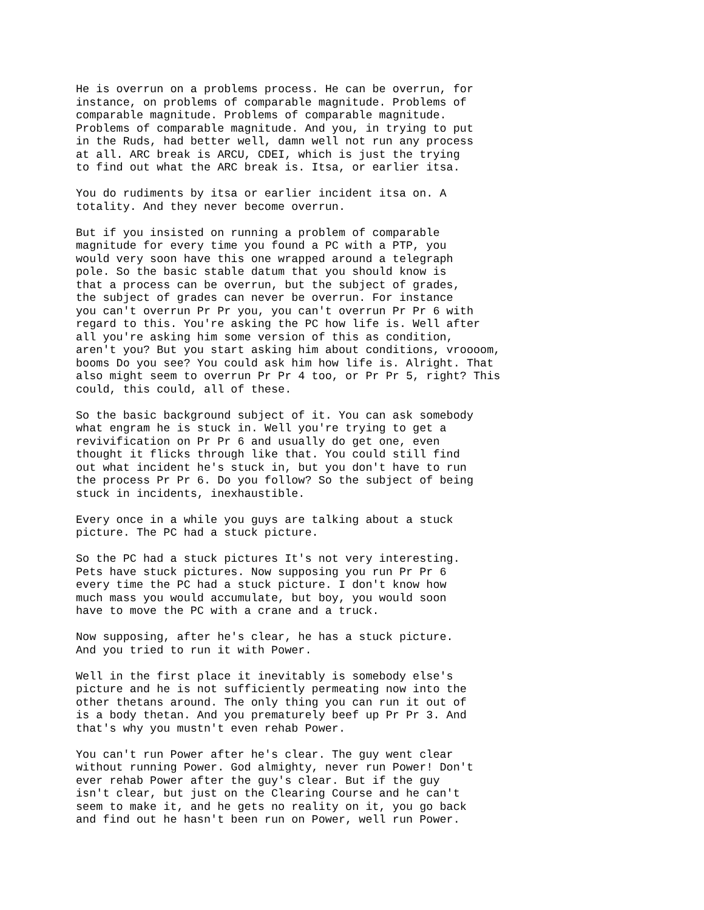He is overrun on a problems process. He can be overrun, for instance, on problems of comparable magnitude. Problems of comparable magnitude. Problems of comparable magnitude. Problems of comparable magnitude. And you, in trying to put in the Ruds, had better well, damn well not run any process at all. ARC break is ARCU, CDEI, which is just the trying to find out what the ARC break is. Itsa, or earlier itsa.
You do rudiments by itsa or earlier incident itsa on. A totality. And they never become overrun.
But if you insisted on running a problem of comparable magnitude for every time you found a PC with a PTP, you would very soon have this one wrapped around a telegraph pole. So the basic stable datum that you should know is that a process can be overrun, but the subject of grades, the subject of grades can never be overrun. For instance you can't overrun Pr Pr you, you can't overrun Pr Pr 6 with regard to this. You're asking the PC how life is. Well after all you're asking him some version of this as condition, aren't you? But you start asking him about conditions, vroooom, booms Do you see? You could ask him how life is. Alright. That also might seem to overrun Pr Pr 4 too, or Pr Pr 5, right? This could, this could, all of these.
So the basic background subject of it. You can ask somebody what engram he is stuck in. Well you're trying to get a revivification on Pr Pr 6 and usually do get one, even thought it flicks through like that. You could still find out what incident he's stuck in, but you don't have to run the process Pr Pr 6. Do you follow? So the subject of being stuck in incidents, inexhaustible.
Every once in a while you guys are talking about a stuck picture. The PC had a stuck picture.
So the PC had a stuck pictures It's not very interesting. Pets have stuck pictures. Now supposing you run Pr Pr 6 every time the PC had a stuck picture. I don't know how much mass you would accumulate, but boy, you would soon have to move the PC with a crane and a truck.
Now supposing, after he's clear, he has a stuck picture. And you tried to run it with Power.
Well in the first place it inevitably is somebody else's picture and he is not sufficiently permeating now into the other thetans around. The only thing you can run it out of is a body thetan. And you prematurely beef up Pr Pr 3. And that's why you mustn't even rehab Power.
You can't run Power after he's clear. The guy went clear without running Power. God almighty, never run Power! Don't ever rehab Power after the guy's clear. But if the guy isn't clear, but just on the Clearing Course and he can't seem to make it, and he gets no reality on it, you go back and find out he hasn't been run on Power, well run Power.